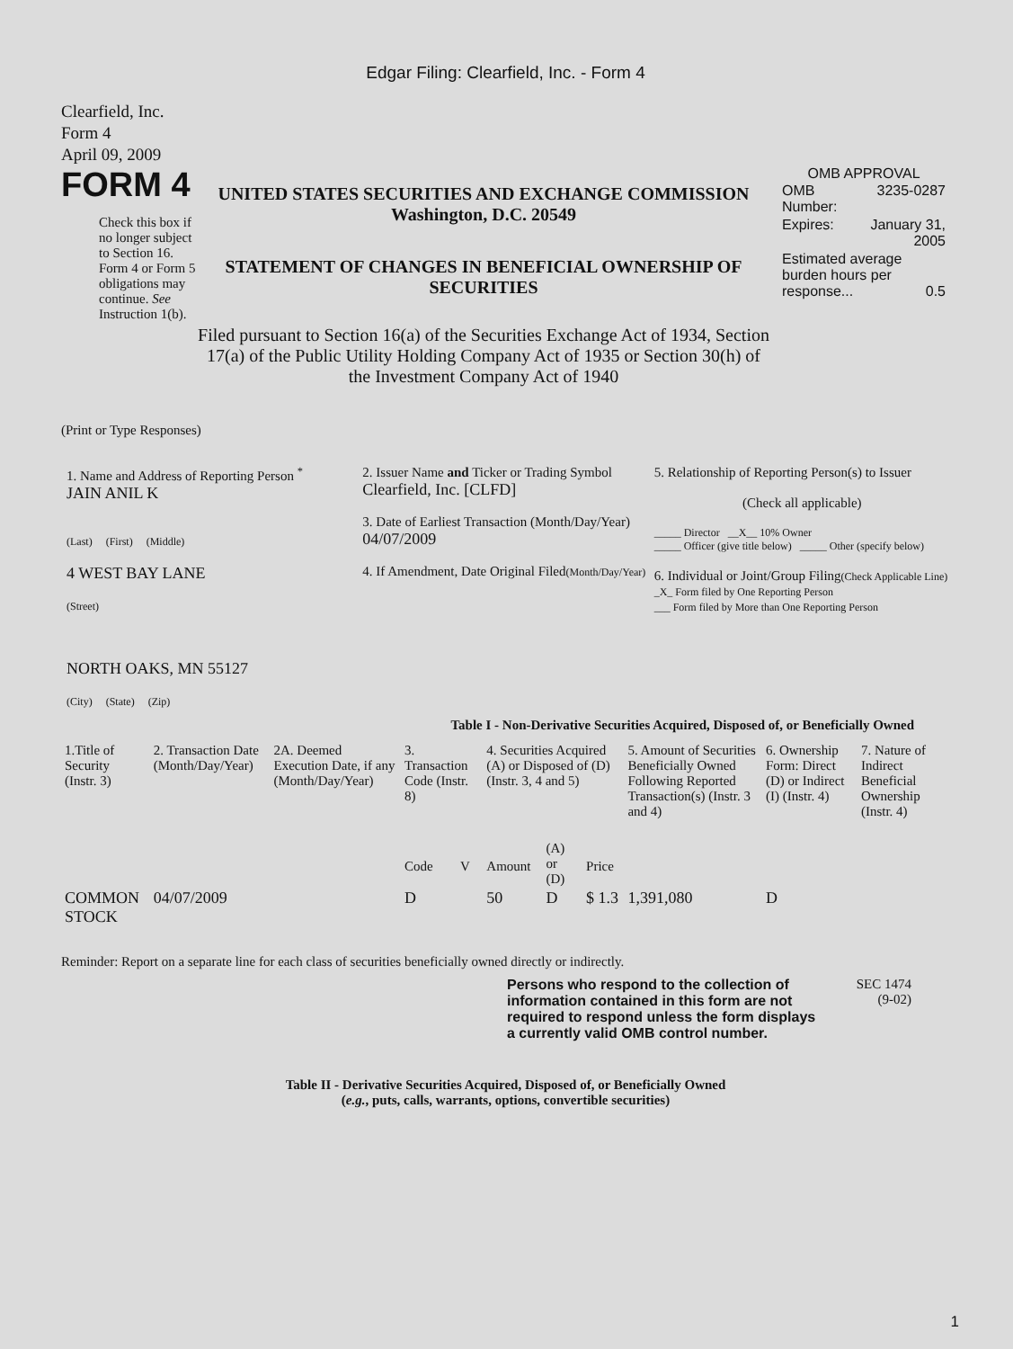Edgar Filing: Clearfield, Inc. - Form 4
Clearfield, Inc.
Form 4
April 09, 2009
FORM 4
Check this box if no longer subject to Section 16. Form 4 or Form 5 obligations may continue. See Instruction 1(b).
UNITED STATES SECURITIES AND EXCHANGE COMMISSION
Washington, D.C. 20549
STATEMENT OF CHANGES IN BENEFICIAL OWNERSHIP OF SECURITIES
Filed pursuant to Section 16(a) of the Securities Exchange Act of 1934, Section 17(a) of the Public Utility Holding Company Act of 1935 or Section 30(h) of the Investment Company Act of 1940
OMB APPROVAL
| OMB Number: | 3235-0287 |
| Expires: | January 31, 2005 |
| Estimated average burden hours per response... 0.5 | |
(Print or Type Responses)
1. Name and Address of Reporting Person <sup>*</sup>
JAIN ANIL K
(Last) (First) (Middle)
4 WEST BAY LANE
(Street)
NORTH OAKS, MN 55127
(City) (State) (Zip)
2. Issuer Name and Ticker or Trading Symbol
Clearfield, Inc. [CLFD]
3. Date of Earliest Transaction (Month/Day/Year)
04/07/2009
4. If Amendment, Date Original Filed(Month/Day/Year)
5. Relationship of Reporting Person(s) to Issuer
(Check all applicable)
_____ Director __X__ 10% Owner
_____ Officer (give title below) _____ Other (specify below)
6. Individual or Joint/Group Filing(Check Applicable Line)
_X_ Form filed by One Reporting Person
___ Form filed by More than One Reporting Person
Table I - Non-Derivative Securities Acquired, Disposed of, or Beneficially Owned
| 1.Title of Security (Instr. 3) | 2. Transaction Date (Month/Day/Year) | 2A. Deemed Execution Date, if any (Month/Day/Year) | 3. Transaction Code (Instr. 8) | | 4. Securities Acquired (A) or Disposed of (D) (Instr. 3, 4 and 5) | | | 5. Amount of Securities Beneficially Owned Following Reported Transaction(s) (Instr. 3 and 4) | 6. Ownership Form: Direct (D) or Indirect (I) (Instr. 4) | 7. Nature of Indirect Beneficial Ownership (Instr. 4) |
| --- | --- | --- | --- | --- | --- | --- | --- | --- | --- | --- |
| | | | Code | V | Amount | (A) or (D) | Price | | | |
| COMMON STOCK | 04/07/2009 | | D | | 50 | D | $ 1.3 | 1,391,080 | D | |
Reminder: Report on a separate line for each class of securities beneficially owned directly or indirectly.
Persons who respond to the collection of information contained in this form are not required to respond unless the form displays a currently valid OMB control number.
SEC 1474
(9-02)
Table II - Derivative Securities Acquired, Disposed of, or Beneficially Owned
(e.g., puts, calls, warrants, options, convertible securities)
1